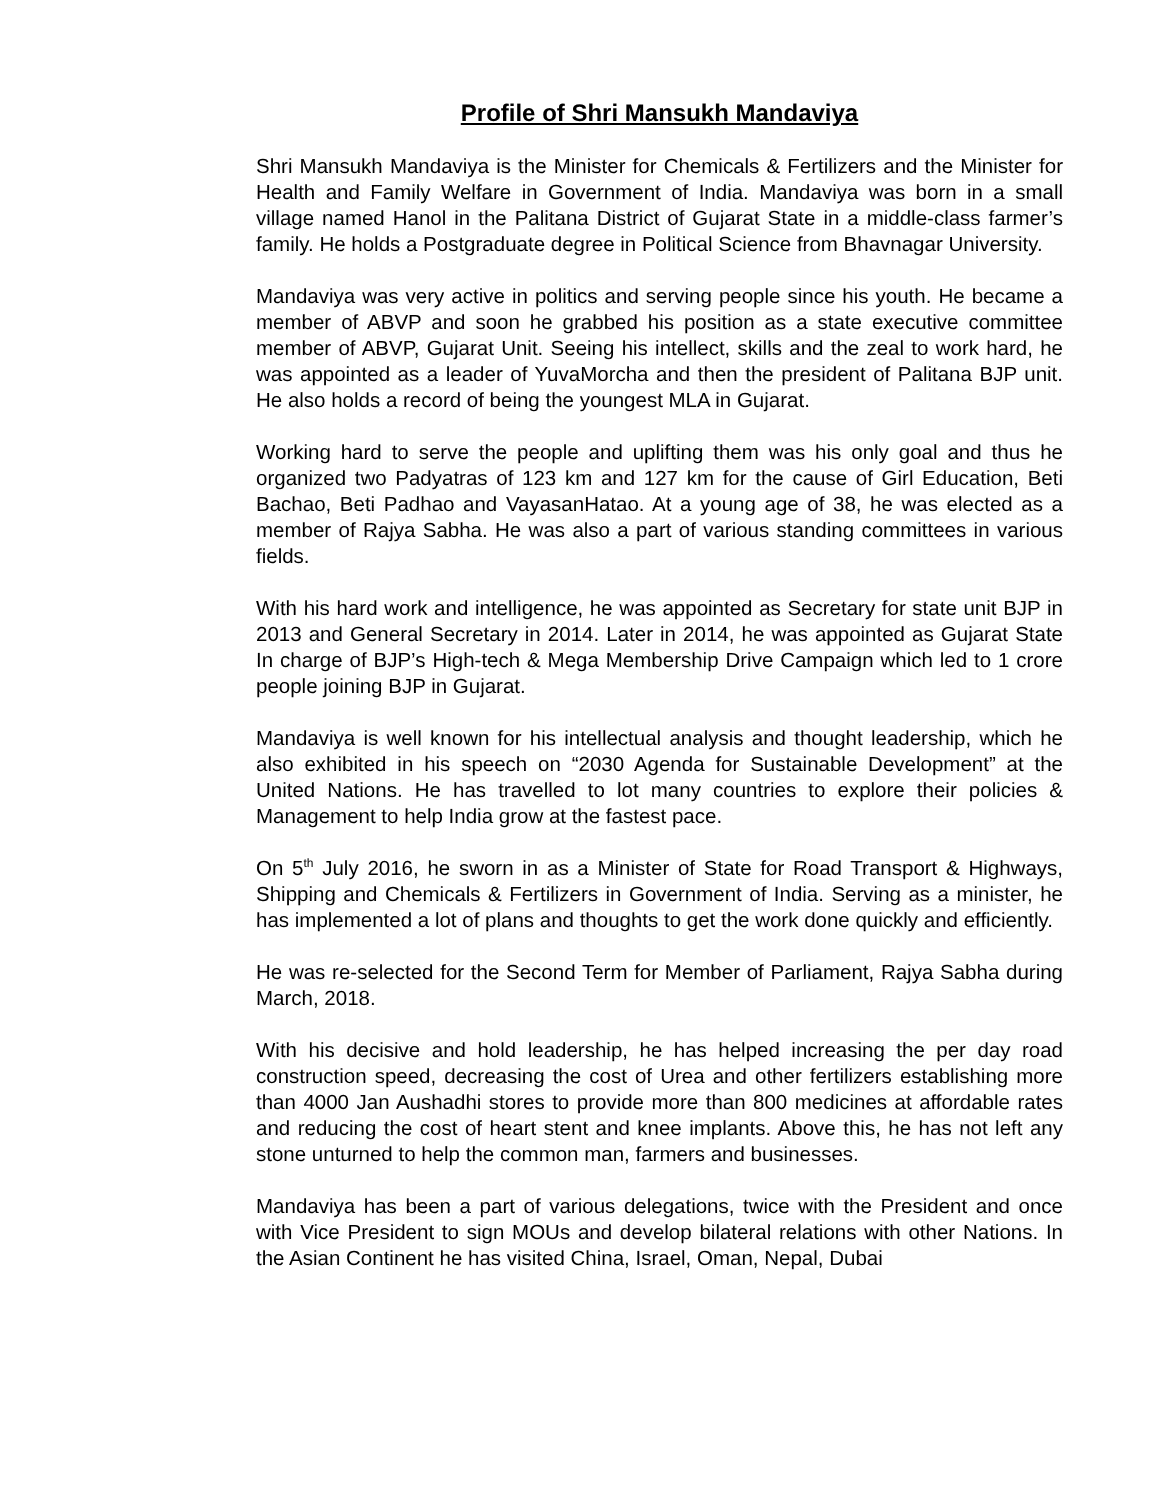Profile of Shri Mansukh Mandaviya
Shri Mansukh Mandaviya is the Minister for Chemicals & Fertilizers and the Minister for Health and Family Welfare in Government of India. Mandaviya was born in a small village named Hanol in the Palitana District of Gujarat State in a middle-class farmer’s family. He holds a Postgraduate degree in Political Science from Bhavnagar University.
Mandaviya was very active in politics and serving people since his youth. He became a member of ABVP and soon he grabbed his position as a state executive committee member of ABVP, Gujarat Unit. Seeing his intellect, skills and the zeal to work hard, he was appointed as a leader of YuvaMorcha and then the president of Palitana BJP unit. He also holds a record of being the youngest MLA in Gujarat.
Working hard to serve the people and uplifting them was his only goal and thus he organized two Padyatras of 123 km and 127 km for the cause of Girl Education, Beti Bachao, Beti Padhao and VayasanHatao. At a young age of 38, he was elected as a member of Rajya Sabha. He was also a part of various standing committees in various fields.
With his hard work and intelligence, he was appointed as Secretary for state unit BJP in 2013 and General Secretary in 2014. Later in 2014, he was appointed as Gujarat State In charge of BJP’s High-tech & Mega Membership Drive Campaign which led to 1 crore people joining BJP in Gujarat.
Mandaviya is well known for his intellectual analysis and thought leadership, which he also exhibited in his speech on “2030 Agenda for Sustainable Development” at the United Nations. He has travelled to lot many countries to explore their policies & Management to help India grow at the fastest pace.
On 5<sup>th</sup> July 2016, he sworn in as a Minister of State for Road Transport & Highways, Shipping and Chemicals & Fertilizers in Government of India. Serving as a minister, he has implemented a lot of plans and thoughts to get the work done quickly and efficiently.
He was re-selected for the Second Term for Member of Parliament, Rajya Sabha during March, 2018.
With his decisive and hold leadership, he has helped increasing the per day road construction speed, decreasing the cost of Urea and other fertilizers establishing more than 4000 Jan Aushadhi stores to provide more than 800 medicines at affordable rates and reducing the cost of heart stent and knee implants. Above this, he has not left any stone unturned to help the common man, farmers and businesses.
Mandaviya has been a part of various delegations, twice with the President and once with Vice President to sign MOUs and develop bilateral relations with other Nations. In the Asian Continent he has visited China, Israel, Oman, Nepal, Dubai